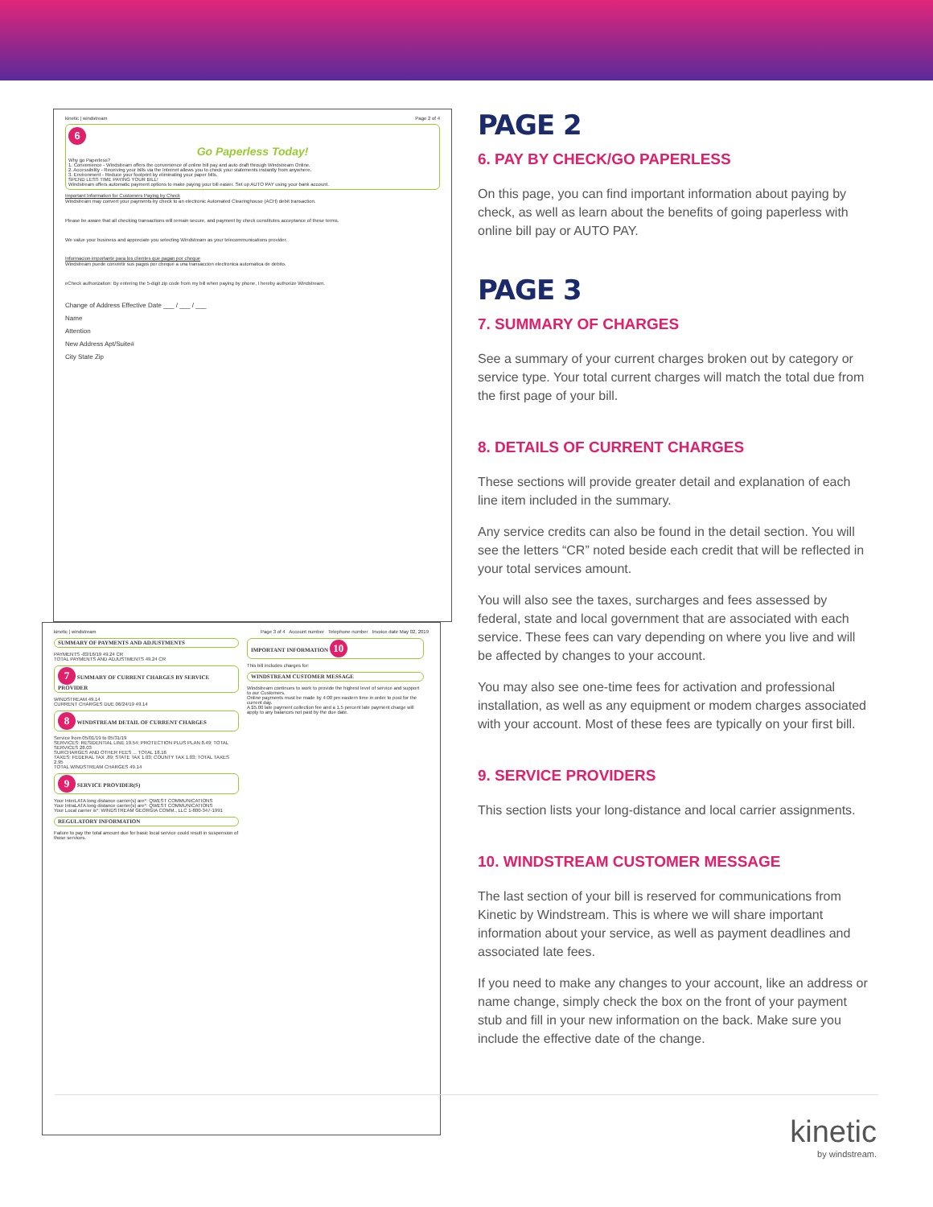kinetic | windstream Page 2 of 4
6
Go Paperless Today!
Why go Paperless?
1. Convenience - Windstream offers the convenience of online bill pay and auto draft through Windstream Online.
2. Accessibility - Receiving your bills via the Internet allows you to check your statements instantly from anywhere.
3. Environment - Reduce your footprint by eliminating your paper bills.
SPEND LESS TIME PAYING YOUR BILL!
Windstream offers automatic payment options to make paying your bill easier. Set up AUTO PAY using your bank account.
Important Information for Customers Paying by Check
Windstream may convert your payments by check to an electronic Automated Clearinghouse (ACH) debit transaction.
Please be aware that all checking transactions will remain secure, and payment by check constitutes acceptance of these terms.
We value your business and appreciate you selecting Windstream as your telecommunications provider.
Informacion importante para los clientes que pagan por cheque
Windstream puede convertir sus pagos por cheque a una transaccion electronica automatica de debito.
eCheck authorization: By entering the 5-digit zip code from my bill when paying by phone, I hereby authorize Windstream.
Change of Address Effective Date ___ / ___ / ___
Name
Attention
New Address Apt/Suite#
City State Zip
kinetic | windstream Page 3 of 4 Account number Telephone number Invoice date May 02, 2019
SUMMARY OF PAYMENTS AND ADJUSTMENTS
PAYMENTS -03/16/19 49.24 CR
TOTAL PAYMENTS AND ADJUSTMENTS 49.24 CR
7 SUMMARY OF CURRENT CHARGES BY SERVICE PROVIDER
WINDSTREAM 49.14
CURRENT CHARGES DUE 06/24/19 49.14
8 WINDSTREAM DETAIL OF CURRENT CHARGES
Service from 05/01/19 to 05/31/19
SERVICES: RESIDENTIAL LINE 19.54; PROTECTION PLUS PLAN 8.49; TOTAL SERVICES 28.03
SURCHARGES AND OTHER FEES ... TOTAL 18.16
TAXES: FEDERAL TAX .89; STATE TAX 1.03; COUNTY TAX 1.03; TOTAL TAXES 2.95
TOTAL WINDSTREAM CHARGES 49.14
9 SERVICE PROVIDER(S)
Your InterLATA long distance carrier(s) are*: QWEST COMMUNICATIONS
Your IntraLATA long distance carrier(s) are*: QWEST COMMUNICATIONS
Your Local carrier is*: WINDSTREAM GEORGIA COMM., LLC 1-800-347-1991
REGULATORY INFORMATION
Failure to pay the total amount due for basic local service could result in suspension of those services.
IMPORTANT INFORMATION 10
This bill includes charges for:
WINDSTREAM CUSTOMER MESSAGE
Windstream continues to work to provide the highest level of service and support to our Customers.
Online payments must be made by 4:00 pm eastern time in order to post for the current day.
A $5.00 late payment collection fee and a 1.5 percent late payment charge will apply to any balances not paid by the due date.
PAGE 2
6. PAY BY CHECK/GO PAPERLESS
On this page, you can find important information about paying by check, as well as learn about the benefits of going paperless with online bill pay or AUTO PAY.
PAGE 3
7. SUMMARY OF CHARGES
See a summary of your current charges broken out by category or service type. Your total current charges will match the total due from the first page of your bill.
8. DETAILS OF CURRENT CHARGES
These sections will provide greater detail and explanation of each line item included in the summary.
Any service credits can also be found in the detail section. You will see the letters “CR” noted beside each credit that will be reflected in your total services amount.
You will also see the taxes, surcharges and fees assessed by federal, state and local government that are associated with each service. These fees can vary depending on where you live and will be affected by changes to your account.
You may also see one-time fees for activation and professional installation, as well as any equipment or modem charges associated with your account. Most of these fees are typically on your first bill.
9. SERVICE PROVIDERS
This section lists your long-distance and local carrier assignments.
10. WINDSTREAM CUSTOMER MESSAGE
The last section of your bill is reserved for communications from Kinetic by Windstream. This is where we will share important information about your service, as well as payment deadlines and associated late fees.
If you need to make any changes to your account, like an address or name change, simply check the box on the front of your payment stub and fill in your new information on the back. Make sure you include the effective date of the change.
kinetic
by windstream.